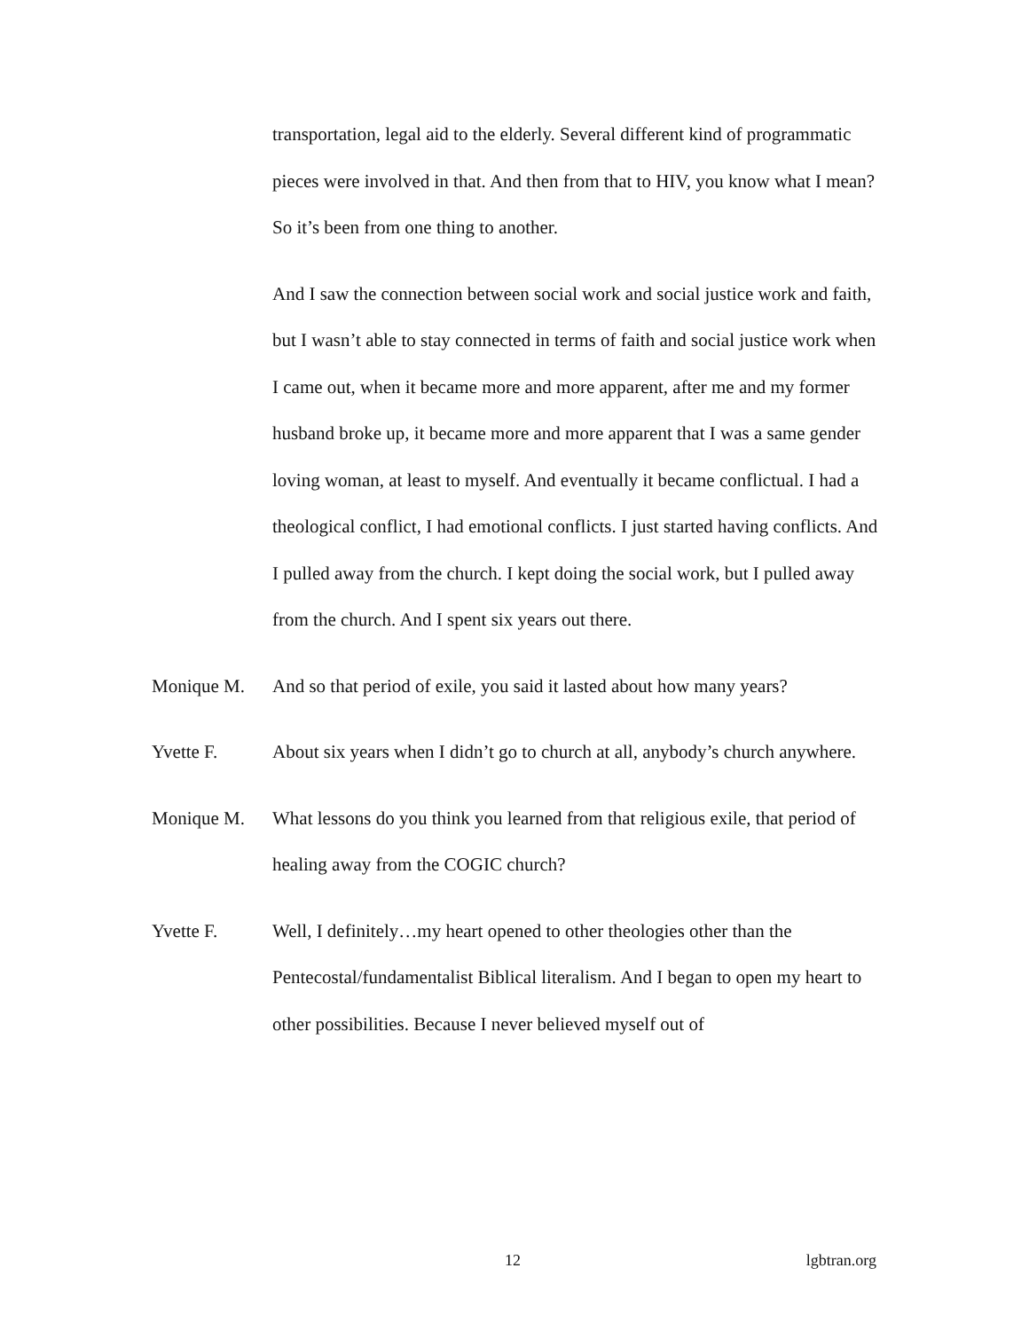transportation, legal aid to the elderly. Several different kind of programmatic pieces were involved in that. And then from that to HIV, you know what I mean? So it’s been from one thing to another.
And I saw the connection between social work and social justice work and faith, but I wasn’t able to stay connected in terms of faith and social justice work when I came out, when it became more and more apparent, after me and my former husband broke up, it became more and more apparent that I was a same gender loving woman, at least to myself. And eventually it became conflictual. I had a theological conflict, I had emotional conflicts. I just started having conflicts. And I pulled away from the church. I kept doing the social work, but I pulled away from the church. And I spent six years out there.
Monique M.
And so that period of exile, you said it lasted about how many years?
Yvette F.
About six years when I didn’t go to church at all, anybody’s church anywhere.
Monique M.
What lessons do you think you learned from that religious exile, that period of healing away from the COGIC church?
Yvette F.
Well, I definitely…my heart opened to other theologies other than the Pentecostal/fundamentalist Biblical literalism. And I began to open my heart to other possibilities. Because I never believed myself out of
12 lgbtran.org